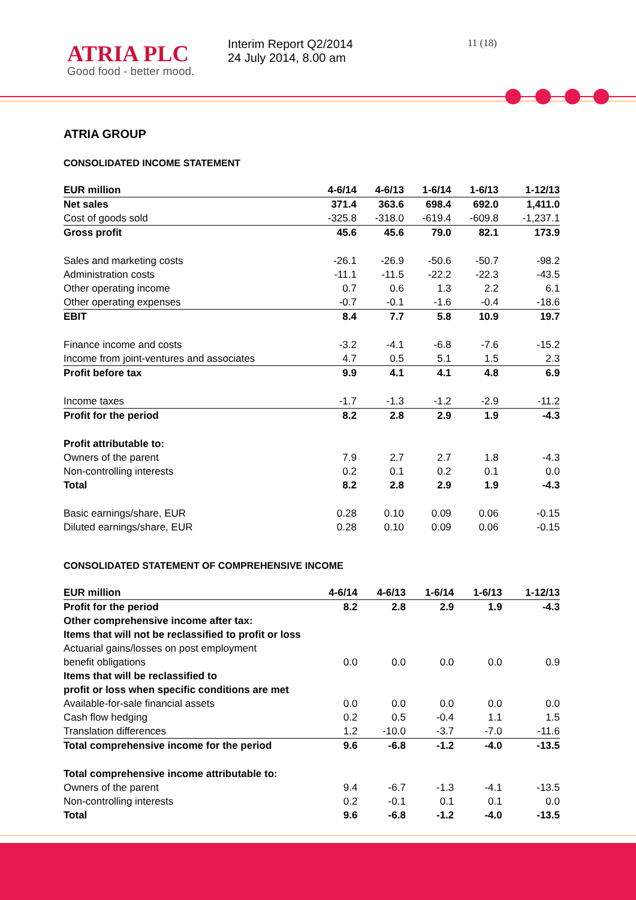ATRIA PLC
Good food - better mood.
Interim Report Q2/2014
24 July 2014, 8.00 am
11 (18)
ATRIA GROUP
CONSOLIDATED INCOME STATEMENT
| EUR million | 4-6/14 | 4-6/13 | 1-6/14 | 1-6/13 | 1-12/13 |
| --- | --- | --- | --- | --- | --- |
| Net sales | 371.4 | 363.6 | 698.4 | 692.0 | 1,411.0 |
| Cost of goods sold | -325.8 | -318.0 | -619.4 | -609.8 | -1,237.1 |
| Gross profit | 45.6 | 45.6 | 79.0 | 82.1 | 173.9 |
| Sales and marketing costs | -26.1 | -26.9 | -50.6 | -50.7 | -98.2 |
| Administration costs | -11.1 | -11.5 | -22.2 | -22.3 | -43.5 |
| Other operating income | 0.7 | 0.6 | 1.3 | 2.2 | 6.1 |
| Other operating expenses | -0.7 | -0.1 | -1.6 | -0.4 | -18.6 |
| EBIT | 8.4 | 7.7 | 5.8 | 10.9 | 19.7 |
| Finance income and costs | -3.2 | -4.1 | -6.8 | -7.6 | -15.2 |
| Income from joint-ventures and associates | 4.7 | 0.5 | 5.1 | 1.5 | 2.3 |
| Profit before tax | 9.9 | 4.1 | 4.1 | 4.8 | 6.9 |
| Income taxes | -1.7 | -1.3 | -1.2 | -2.9 | -11.2 |
| Profit for the period | 8.2 | 2.8 | 2.9 | 1.9 | -4.3 |
| Profit attributable to: | | | | | |
| Owners of the parent | 7.9 | 2.7 | 2.7 | 1.8 | -4.3 |
| Non-controlling interests | 0.2 | 0.1 | 0.2 | 0.1 | 0.0 |
| Total | 8.2 | 2.8 | 2.9 | 1.9 | -4.3 |
| Basic earnings/share, EUR | 0.28 | 0.10 | 0.09 | 0.06 | -0.15 |
| Diluted earnings/share, EUR | 0.28 | 0.10 | 0.09 | 0.06 | -0.15 |
CONSOLIDATED STATEMENT OF COMPREHENSIVE INCOME
| EUR million | 4-6/14 | 4-6/13 | 1-6/14 | 1-6/13 | 1-12/13 |
| --- | --- | --- | --- | --- | --- |
| Profit for the period | 8.2 | 2.8 | 2.9 | 1.9 | -4.3 |
| Other comprehensive income after tax: | | | | | |
| Items that will not be reclassified to profit or loss | | | | | |
| Actuarial gains/losses on post employment | | | | | |
| benefit obligations | 0.0 | 0.0 | 0.0 | 0.0 | 0.9 |
| Items that will be reclassified to | | | | | |
| profit or loss when specific conditions are met | | | | | |
| Available-for-sale financial assets | 0.0 | 0.0 | 0.0 | 0.0 | 0.0 |
| Cash flow hedging | 0.2 | 0.5 | -0.4 | 1.1 | 1.5 |
| Translation differences | 1.2 | -10.0 | -3.7 | -7.0 | -11.6 |
| Total comprehensive income for the period | 9.6 | -6.8 | -1.2 | -4.0 | -13.5 |
| Total comprehensive income attributable to: | | | | | |
| Owners of the parent | 9.4 | -6.7 | -1.3 | -4.1 | -13.5 |
| Non-controlling interests | 0.2 | -0.1 | 0.1 | 0.1 | 0.0 |
| Total | 9.6 | -6.8 | -1.2 | -4.0 | -13.5 |